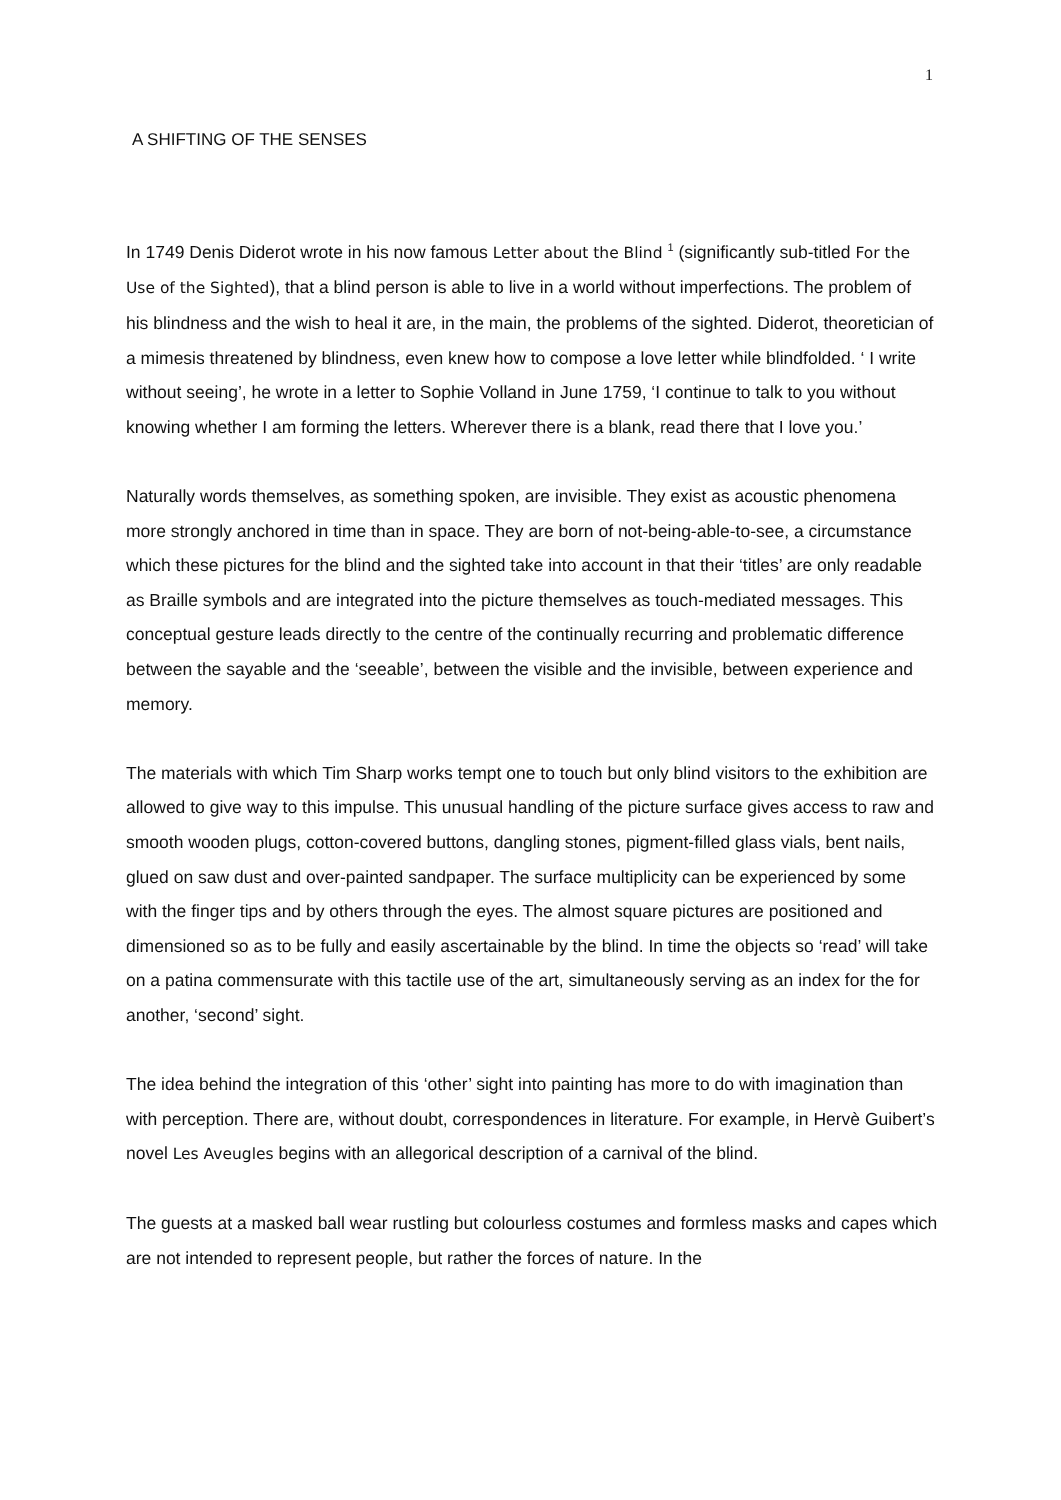1
A SHIFTING OF THE SENSES
In 1749 Denis Diderot wrote in his now famous Letter about the Blind <sup>1</sup> (significantly sub-titled For the Use of the Sighted), that a blind person is able to live in a world without imperfections. The problem of his blindness and the wish to heal it are, in the main, the problems of the sighted. Diderot, theoretician of a mimesis threatened by blindness, even knew how to compose a love letter while blindfolded. ‘ I write without seeing’, he wrote in a letter to Sophie Volland in June 1759, ‘I continue to talk to you without knowing whether I am forming the letters. Wherever there is a blank, read there that I love you.’
Naturally words themselves, as something spoken, are invisible. They exist as acoustic phenomena more strongly anchored in time than in space. They are born of not-being-able-to-see, a circumstance which these pictures for the blind and the sighted take into account in that their ‘titles’ are only readable as Braille symbols and are integrated into the picture themselves as touch-mediated messages. This conceptual gesture leads directly to the centre of the continually recurring and problematic difference between the sayable and the ‘seeable’, between the visible and the invisible, between experience and memory.
The materials with which Tim Sharp works tempt one to touch but only blind visitors to the exhibition are allowed to give way to this impulse. This unusual handling of the picture surface gives access to raw and smooth wooden plugs, cotton-covered buttons, dangling stones, pigment-filled glass vials, bent nails, glued on saw dust and over-painted sandpaper. The surface multiplicity can be experienced by some with the finger tips and by others through the eyes. The almost square pictures are positioned and dimensioned so as to be fully and easily ascertainable by the blind. In time the objects so ‘read’ will take on a patina commensurate with this tactile use of the art, simultaneously serving as an index for the for another, ‘second’ sight.
The idea behind the integration of this ‘other’ sight into painting has more to do with imagination than with perception. There are, without doubt, correspondences in literature. For example, in Hervè Guibert’s novel Les Aveugles begins with an allegorical description of a carnival of the blind.
The guests at a masked ball wear rustling but colourless costumes and formless masks and capes which are not intended to represent people, but rather the forces of nature. In the